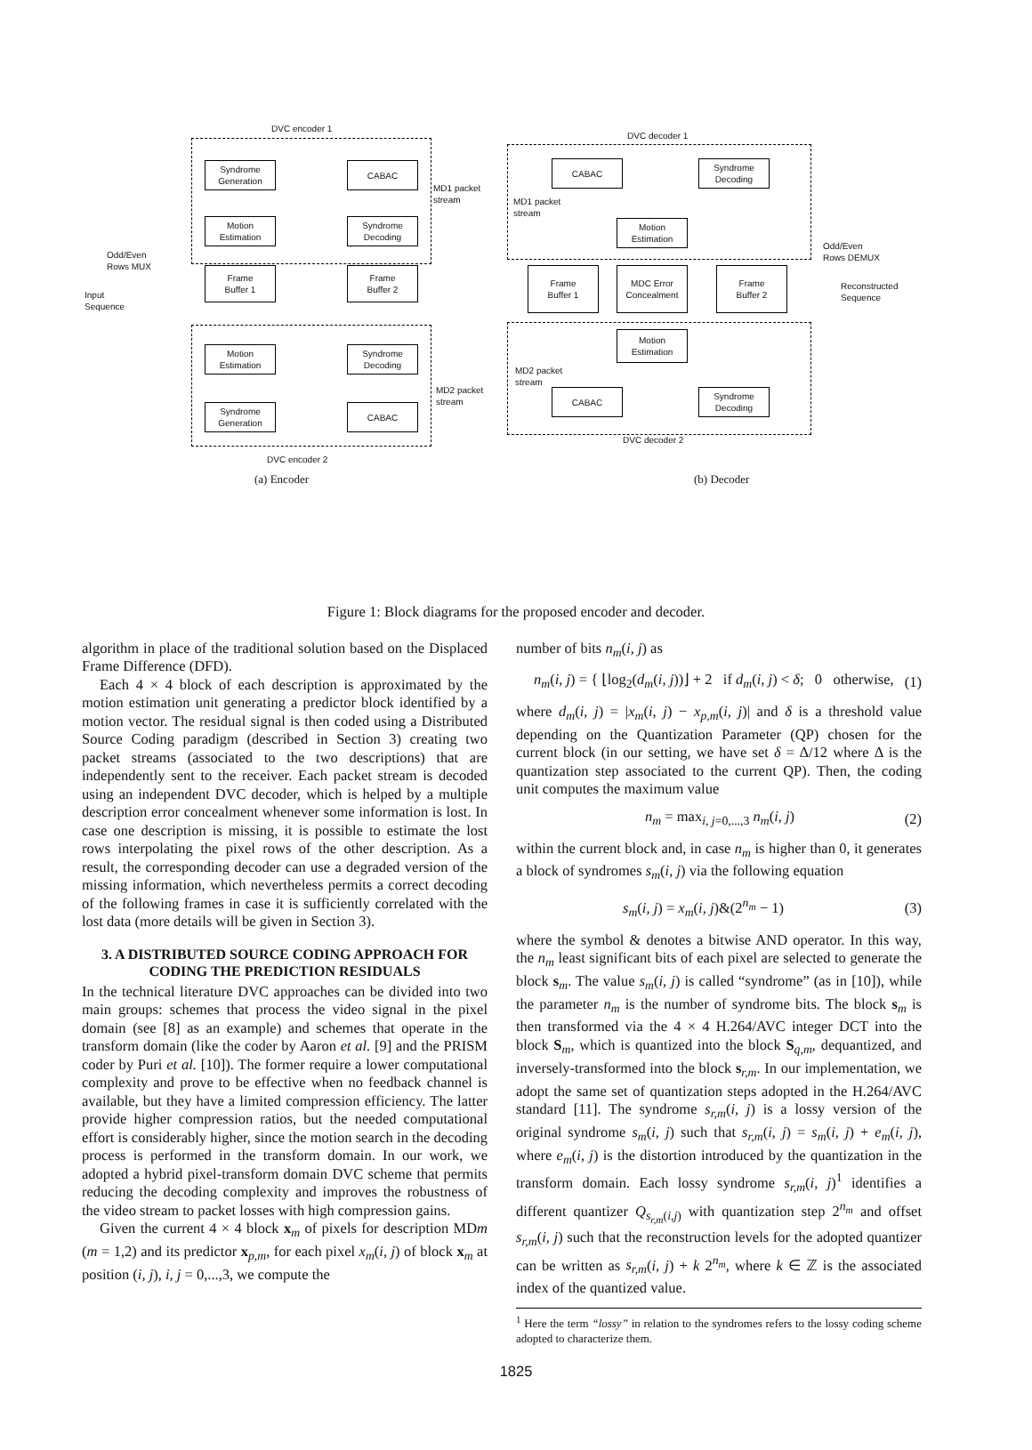DVC encoder 1
Syndrome
Generation
CABAC
Motion
Estimation
Syndrome
Decoding
Frame
Buffer 1
Frame
Buffer 2
Motion
Estimation
Syndrome
Decoding
Syndrome
Generation
CABAC
DVC encoder 2
MD1 packet
stream
MD2 packet
stream
Odd/Even
Rows MUX
Input
Sequence
(a) Encoder
DVC decoder 1
CABAC
Syndrome
Decoding
Motion
Estimation
Frame
Buffer 1
MDC Error
Concealment
Frame
Buffer 2
Motion
Estimation
CABAC
Syndrome
Decoding
DVC decoder 2
MD1 packet
stream
MD2 packet
stream
Odd/Even
Rows DEMUX
Reconstructed
Sequence
(b) Decoder
Figure 1: Block diagrams for the proposed encoder and decoder.
algorithm in place of the traditional solution based on the Displaced Frame Difference (DFD).
Each 4 × 4 block of each description is approximated by the motion estimation unit generating a predictor block identified by a motion vector. The residual signal is then coded using a Distributed Source Coding paradigm (described in Section 3) creating two packet streams (associated to the two descriptions) that are independently sent to the receiver. Each packet stream is decoded using an independent DVC decoder, which is helped by a multiple description error concealment whenever some information is lost. In case one description is missing, it is possible to estimate the lost rows interpolating the pixel rows of the other description. As a result, the corresponding decoder can use a degraded version of the missing information, which nevertheless permits a correct decoding of the following frames in case it is sufficiently correlated with the lost data (more details will be given in Section 3).
3. A DISTRIBUTED SOURCE CODING APPROACH FOR CODING THE PREDICTION RESIDUALS
In the technical literature DVC approaches can be divided into two main groups: schemes that process the video signal in the pixel domain (see [8] as an example) and schemes that operate in the transform domain (like the coder by Aaron et al. [9] and the PRISM coder by Puri et al. [10]). The former require a lower computational complexity and prove to be effective when no feedback channel is available, but they have a limited compression efficiency. The latter provide higher compression ratios, but the needed computational effort is considerably higher, since the motion search in the decoding process is performed in the transform domain. In our work, we adopted a hybrid pixel-transform domain DVC scheme that permits reducing the decoding complexity and improves the robustness of the video stream to packet losses with high compression gains.
Given the current 4 × 4 block x<sub>m</sub> of pixels for description MDm (m = 1,2) and its predictor x<sub>p,m</sub>, for each pixel x<sub>m</sub>(i, j) of block x<sub>m</sub> at position (i, j), i, j = 0,...,3, we compute the
number of bits n<sub>m</sub>(i, j) as
n<sub>m</sub>(i, j) = { ⌊log<sub>2</sub>(d<sub>m</sub>(i, j))⌋ + 2 if d<sub>m</sub>(i, j) < δ; 0 otherwise, (1)
where d<sub>m</sub>(i, j) = |x<sub>m</sub>(i, j) − x<sub>p,m</sub>(i, j)| and δ is a threshold value depending on the Quantization Parameter (QP) chosen for the current block (in our setting, we have set δ = Δ/12 where Δ is the quantization step associated to the current QP). Then, the coding unit computes the maximum value
n<sub>m</sub> = max<sub>i, j=0,...,3</sub> n<sub>m</sub>(i, j) (2)
within the current block and, in case n<sub>m</sub> is higher than 0, it generates a block of syndromes s<sub>m</sub>(i, j) via the following equation
s<sub>m</sub>(i, j) = x<sub>m</sub>(i, j)&(2<sup>n<sub>m</sub></sup> − 1) (3)
where the symbol & denotes a bitwise AND operator. In this way, the n<sub>m</sub> least significant bits of each pixel are selected to generate the block s<sub>m</sub>. The value s<sub>m</sub>(i, j) is called “syndrome” (as in [10]), while the parameter n<sub>m</sub> is the number of syndrome bits. The block s<sub>m</sub> is then transformed via the 4 × 4 H.264/AVC integer DCT into the block S<sub>m</sub>, which is quantized into the block S<sub>q,m</sub>, dequantized, and inversely-transformed into the block s<sub>r,m</sub>. In our implementation, we adopt the same set of quantization steps adopted in the H.264/AVC standard [11]. The syndrome s<sub>r,m</sub>(i, j) is a lossy version of the original syndrome s<sub>m</sub>(i, j) such that s<sub>r,m</sub>(i, j) = s<sub>m</sub>(i, j) + e<sub>m</sub>(i, j), where e<sub>m</sub>(i, j) is the distortion introduced by the quantization in the transform domain. Each lossy syndrome s<sub>r,m</sub>(i, j)<sup>1</sup> identifies a different quantizer Q<sub>s<sub>r,m</sub>(i,j)</sub> with quantization step 2<sup>n<sub>m</sub></sup> and offset s<sub>r,m</sub>(i, j) such that the reconstruction levels for the adopted quantizer can be written as s<sub>r,m</sub>(i, j) + k 2<sup>n<sub>m</sub></sup>, where k ∈ ℤ is the associated index of the quantized value.
<sup>1</sup> Here the term “lossy” in relation to the syndromes refers to the lossy coding scheme adopted to characterize them.
1825